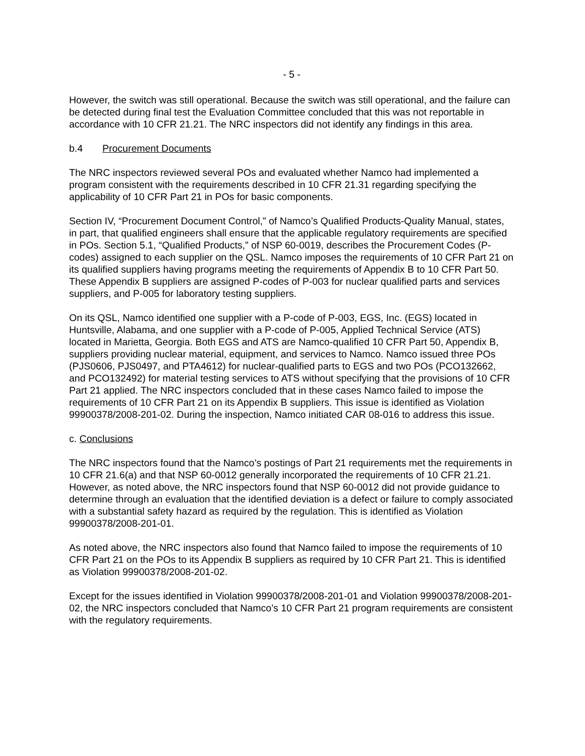- 5 -
However, the switch was still operational. Because the switch was still operational, and the failure can be detected during final test the Evaluation Committee concluded that this was not reportable in accordance with 10 CFR 21.21. The NRC inspectors did not identify any findings in this area.
b.4 Procurement Documents
The NRC inspectors reviewed several POs and evaluated whether Namco had implemented a program consistent with the requirements described in 10 CFR 21.31 regarding specifying the applicability of 10 CFR Part 21 in POs for basic components.
Section IV, “Procurement Document Control,” of Namco’s Qualified Products-Quality Manual, states, in part, that qualified engineers shall ensure that the applicable regulatory requirements are specified in POs. Section 5.1, “Qualified Products,” of NSP 60-0019, describes the Procurement Codes (P-codes) assigned to each supplier on the QSL. Namco imposes the requirements of 10 CFR Part 21 on its qualified suppliers having programs meeting the requirements of Appendix B to 10 CFR Part 50. These Appendix B suppliers are assigned P-codes of P-003 for nuclear qualified parts and services suppliers, and P-005 for laboratory testing suppliers.
On its QSL, Namco identified one supplier with a P-code of P-003, EGS, Inc. (EGS) located in Huntsville, Alabama, and one supplier with a P-code of P-005, Applied Technical Service (ATS) located in Marietta, Georgia. Both EGS and ATS are Namco-qualified 10 CFR Part 50, Appendix B, suppliers providing nuclear material, equipment, and services to Namco. Namco issued three POs (PJS0606, PJS0497, and PTA4612) for nuclear-qualified parts to EGS and two POs (PCO132662, and PCO132492) for material testing services to ATS without specifying that the provisions of 10 CFR Part 21 applied. The NRC inspectors concluded that in these cases Namco failed to impose the requirements of 10 CFR Part 21 on its Appendix B suppliers. This issue is identified as Violation 99900378/2008-201-02. During the inspection, Namco initiated CAR 08-016 to address this issue.
c. Conclusions
The NRC inspectors found that the Namco’s postings of Part 21 requirements met the requirements in 10 CFR 21.6(a) and that NSP 60-0012 generally incorporated the requirements of 10 CFR 21.21. However, as noted above, the NRC inspectors found that NSP 60-0012 did not provide guidance to determine through an evaluation that the identified deviation is a defect or failure to comply associated with a substantial safety hazard as required by the regulation. This is identified as Violation 99900378/2008-201-01.
As noted above, the NRC inspectors also found that Namco failed to impose the requirements of 10 CFR Part 21 on the POs to its Appendix B suppliers as required by 10 CFR Part 21. This is identified as Violation 99900378/2008-201-02.
Except for the issues identified in Violation 99900378/2008-201-01 and Violation 99900378/2008-201-02, the NRC inspectors concluded that Namco’s 10 CFR Part 21 program requirements are consistent with the regulatory requirements.